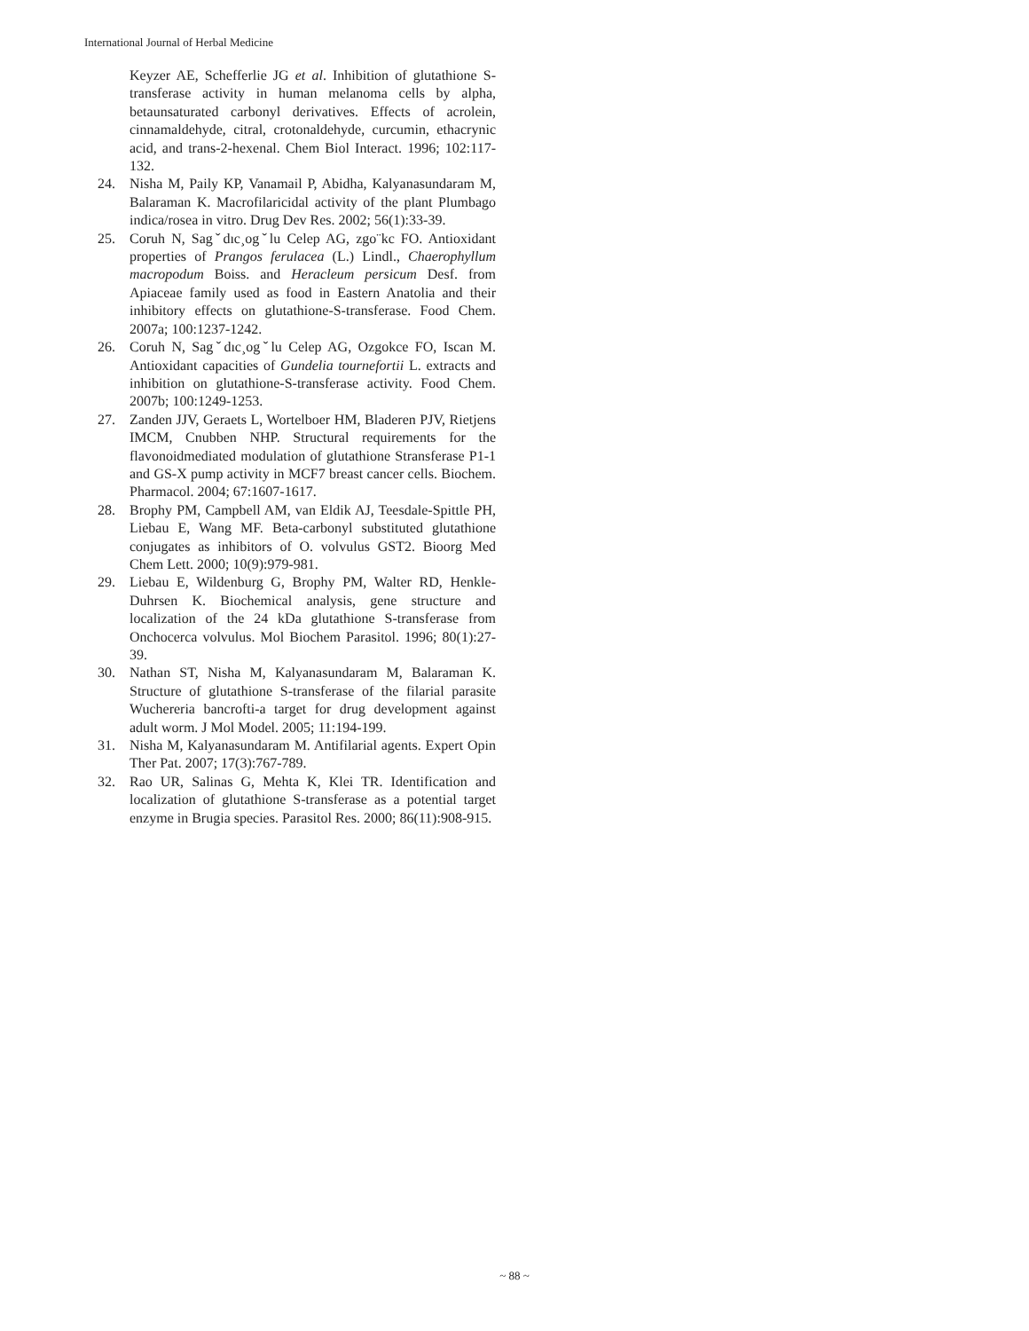International Journal of Herbal Medicine
Keyzer AE, Schefferlie JG et al. Inhibition of glutathione S-transferase activity in human melanoma cells by alpha, betaunsaturated carbonyl derivatives. Effects of acrolein, cinnamaldehyde, citral, crotonaldehyde, curcumin, ethacrynic acid, and trans-2-hexenal. Chem Biol Interact. 1996; 102:117-132.
24. Nisha M, Paily KP, Vanamail P, Abidha, Kalyanasundaram M, Balaraman K. Macrofilaricidal activity of the plant Plumbago indica/rosea in vitro. Drug Dev Res. 2002; 56(1):33-39.
25. Coruh N, Sagˇdıc¸ogˇlu Celep AG, zgo¨kc FO. Antioxidant properties of Prangos ferulacea (L.) Lindl., Chaerophyllum macropodum Boiss. and Heracleum persicum Desf. from Apiaceae family used as food in Eastern Anatolia and their inhibitory effects on glutathione-S-transferase. Food Chem. 2007a; 100:1237-1242.
26. Coruh N, Sagˇdıc¸ogˇlu Celep AG, Ozgokce FO, Iscan M. Antioxidant capacities of Gundelia tournefortii L. extracts and inhibition on glutathione-S-transferase activity. Food Chem. 2007b; 100:1249-1253.
27. Zanden JJV, Geraets L, Wortelboer HM, Bladeren PJV, Rietjens IMCM, Cnubben NHP. Structural requirements for the flavonoidmediated modulation of glutathione Stransferase P1-1 and GS-X pump activity in MCF7 breast cancer cells. Biochem. Pharmacol. 2004; 67:1607-1617.
28. Brophy PM, Campbell AM, van Eldik AJ, Teesdale-Spittle PH, Liebau E, Wang MF. Beta-carbonyl substituted glutathione conjugates as inhibitors of O. volvulus GST2. Bioorg Med Chem Lett. 2000; 10(9):979-981.
29. Liebau E, Wildenburg G, Brophy PM, Walter RD, Henkle-Duhrsen K. Biochemical analysis, gene structure and localization of the 24 kDa glutathione S-transferase from Onchocerca volvulus. Mol Biochem Parasitol. 1996; 80(1):27-39.
30. Nathan ST, Nisha M, Kalyanasundaram M, Balaraman K. Structure of glutathione S-transferase of the filarial parasite Wuchereria bancrofti-a target for drug development against adult worm. J Mol Model. 2005; 11:194-199.
31. Nisha M, Kalyanasundaram M. Antifilarial agents. Expert Opin Ther Pat. 2007; 17(3):767-789.
32. Rao UR, Salinas G, Mehta K, Klei TR. Identification and localization of glutathione S-transferase as a potential target enzyme in Brugia species. Parasitol Res. 2000; 86(11):908-915.
~ 88 ~